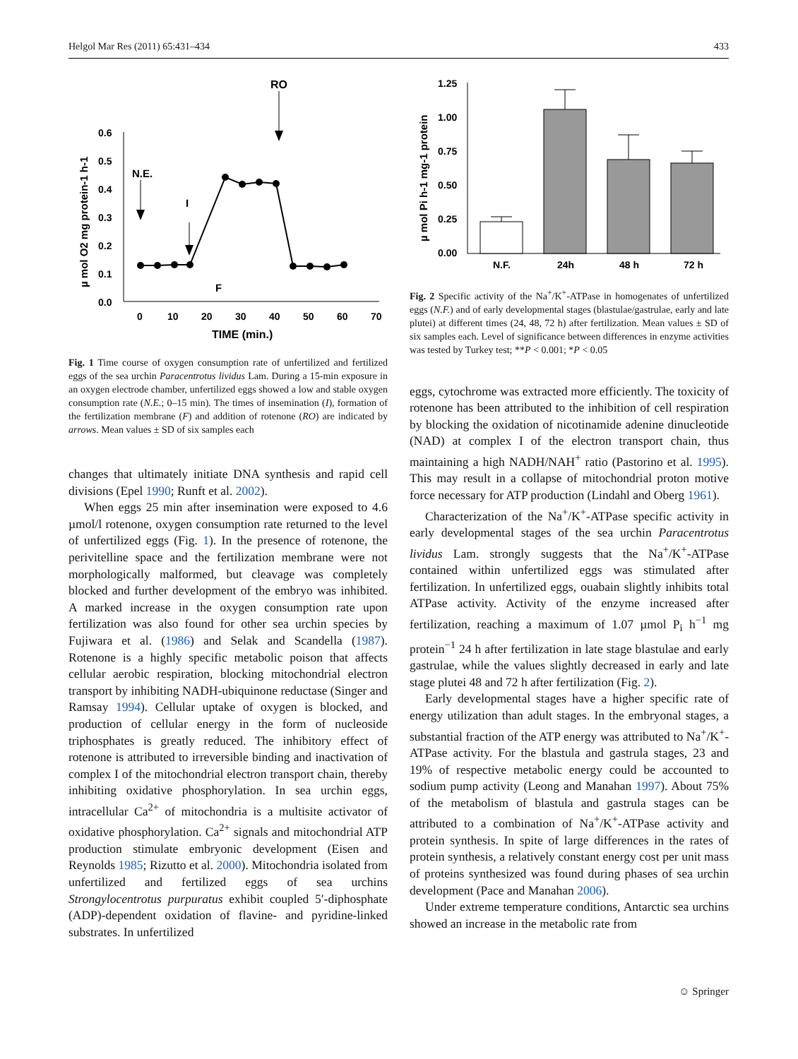Helgol Mar Res (2011) 65:431–434 433
0.6
0.5
0.4
0.3
0.2
0.1
0.0
0
10
20
30
40
50
60
70
TIME (min.)
µ mol O2 mg protein-1 h-1
N.E.
I
F
RO
Fig. 1 Time course of oxygen consumption rate of unfertilized and fertilized eggs of the sea urchin Paracentrotus lividus Lam. During a 15-min exposure in an oxygen electrode chamber, unfertilized eggs showed a low and stable oxygen consumption rate (N.E.; 0–15 min). The times of insemination (I), formation of the fertilization membrane (F) and addition of rotenone (RO) are indicated by arrows. Mean values ± SD of six samples each
changes that ultimately initiate DNA synthesis and rapid cell divisions (Epel 1990; Runft et al. 2002).
When eggs 25 min after insemination were exposed to 4.6 µmol/l rotenone, oxygen consumption rate returned to the level of unfertilized eggs (Fig. 1). In the presence of rotenone, the perivitelline space and the fertilization membrane were not morphologically malformed, but cleavage was completely blocked and further development of the embryo was inhibited. A marked increase in the oxygen consumption rate upon fertilization was also found for other sea urchin species by Fujiwara et al. (1986) and Selak and Scandella (1987). Rotenone is a highly specific metabolic poison that affects cellular aerobic respiration, blocking mitochondrial electron transport by inhibiting NADH-ubiquinone reductase (Singer and Ramsay 1994). Cellular uptake of oxygen is blocked, and production of cellular energy in the form of nucleoside triphosphates is greatly reduced. The inhibitory effect of rotenone is attributed to irreversible binding and inactivation of complex I of the mitochondrial electron transport chain, thereby inhibiting oxidative phosphorylation. In sea urchin eggs, intracellular Ca<sup>2+</sup> of mitochondria is a multisite activator of oxidative phosphorylation. Ca<sup>2+</sup> signals and mitochondrial ATP production stimulate embryonic development (Eisen and Reynolds 1985; Rizutto et al. 2000). Mitochondria isolated from unfertilized and fertilized eggs of sea urchins Strongylocentrotus purpuratus exhibit coupled 5′-diphosphate (ADP)-dependent oxidation of flavine- and pyridine-linked substrates. In unfertilized
1.25
1.00
0.75
0.50
0.25
0.00
µ mol Pi h-1 mg-1 protein
N.F.
24h
48 h
72 h
Fig. 2 Specific activity of the Na<sup>+</sup>/K<sup>+</sup>-ATPase in homogenates of unfertilized eggs (N.F.) and of early developmental stages (blastulae/gastrulae, early and late plutei) at different times (24, 48, 72 h) after fertilization. Mean values ± SD of six samples each. Level of significance between differences in enzyme activities was tested by Turkey test; **P < 0.001; *P < 0.05
eggs, cytochrome was extracted more efficiently. The toxicity of rotenone has been attributed to the inhibition of cell respiration by blocking the oxidation of nicotinamide adenine dinucleotide (NAD) at complex I of the electron transport chain, thus maintaining a high NADH/NAH<sup>+</sup> ratio (Pastorino et al. 1995). This may result in a collapse of mitochondrial proton motive force necessary for ATP production (Lindahl and Oberg 1961).
Characterization of the Na<sup>+</sup>/K<sup>+</sup>-ATPase specific activity in early developmental stages of the sea urchin Paracentrotus lividus Lam. strongly suggests that the Na<sup>+</sup>/K<sup>+</sup>-ATPase contained within unfertilized eggs was stimulated after fertilization. In unfertilized eggs, ouabain slightly inhibits total ATPase activity. Activity of the enzyme increased after fertilization, reaching a maximum of 1.07 µmol P<sub>i</sub> h<sup>−1</sup> mg protein<sup>−1</sup> 24 h after fertilization in late stage blastulae and early gastrulae, while the values slightly decreased in early and late stage plutei 48 and 72 h after fertilization (Fig. 2).
Early developmental stages have a higher specific rate of energy utilization than adult stages. In the embryonal stages, a substantial fraction of the ATP energy was attributed to Na<sup>+</sup>/K<sup>+</sup>-ATPase activity. For the blastula and gastrula stages, 23 and 19% of respective metabolic energy could be accounted to sodium pump activity (Leong and Manahan 1997). About 75% of the metabolism of blastula and gastrula stages can be attributed to a combination of Na<sup>+</sup>/K<sup>+</sup>-ATPase activity and protein synthesis. In spite of large differences in the rates of protein synthesis, a relatively constant energy cost per unit mass of proteins synthesized was found during phases of sea urchin development (Pace and Manahan 2006).
Under extreme temperature conditions, Antarctic sea urchins showed an increase in the metabolic rate from
☺ Springer